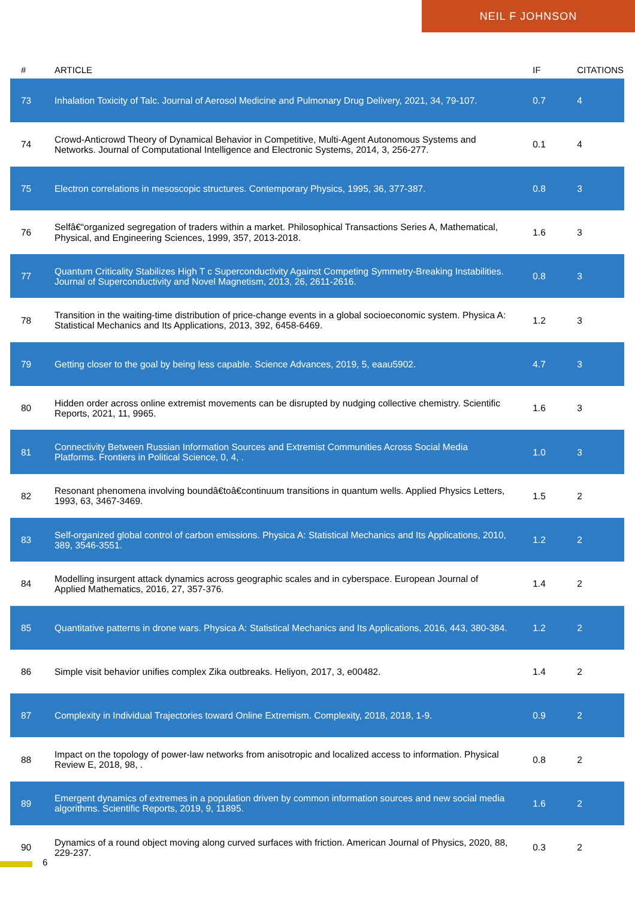NEIL F JOHNSON
| # | ARTICLE | IF | CITATIONS |
| --- | --- | --- | --- |
| 73 | Inhalation Toxicity of Talc. Journal of Aerosol Medicine and Pulmonary Drug Delivery, 2021, 34, 79-107. | 0.7 | 4 |
| 74 | Crowd-Anticrowd Theory of Dynamical Behavior in Competitive, Multi-Agent Autonomous Systems and Networks. Journal of Computational Intelligence and Electronic Systems, 2014, 3, 256-277. | 0.1 | 4 |
| 75 | Electron correlations in mesoscopic structures. Contemporary Physics, 1995, 36, 377-387. | 0.8 | 3 |
| 76 | Selfâ€“organized segregation of traders within a market. Philosophical Transactions Series A, Mathematical, Physical, and Engineering Sciences, 1999, 357, 2013-2018. | 1.6 | 3 |
| 77 | Quantum Criticality Stabilizes High T c Superconductivity Against Competing Symmetry-Breaking Instabilities. Journal of Superconductivity and Novel Magnetism, 2013, 26, 2611-2616. | 0.8 | 3 |
| 78 | Transition in the waiting-time distribution of price-change events in a global socioeconomic system. Physica A: Statistical Mechanics and Its Applications, 2013, 392, 6458-6469. | 1.2 | 3 |
| 79 | Getting closer to the goal by being less capable. Science Advances, 2019, 5, eaau5902. | 4.7 | 3 |
| 80 | Hidden order across online extremist movements can be disrupted by nudging collective chemistry. Scientific Reports, 2021, 11, 9965. | 1.6 | 3 |
| 81 | Connectivity Between Russian Information Sources and Extremist Communities Across Social Media Platforms. Frontiers in Political Science, 0, 4, . | 1.0 | 3 |
| 82 | Resonant phenomena involving boundâ€toâ€continuum transitions in quantum wells. Applied Physics Letters, 1993, 63, 3467-3469. | 1.5 | 2 |
| 83 | Self-organized global control of carbon emissions. Physica A: Statistical Mechanics and Its Applications, 2010, 389, 3546-3551. | 1.2 | 2 |
| 84 | Modelling insurgent attack dynamics across geographic scales and in cyberspace. European Journal of Applied Mathematics, 2016, 27, 357-376. | 1.4 | 2 |
| 85 | Quantitative patterns in drone wars. Physica A: Statistical Mechanics and Its Applications, 2016, 443, 380-384. | 1.2 | 2 |
| 86 | Simple visit behavior unifies complex Zika outbreaks. Heliyon, 2017, 3, e00482. | 1.4 | 2 |
| 87 | Complexity in Individual Trajectories toward Online Extremism. Complexity, 2018, 2018, 1-9. | 0.9 | 2 |
| 88 | Impact on the topology of power-law networks from anisotropic and localized access to information. Physical Review E, 2018, 98, . | 0.8 | 2 |
| 89 | Emergent dynamics of extremes in a population driven by common information sources and new social media algorithms. Scientific Reports, 2019, 9, 11895. | 1.6 | 2 |
| 90 | Dynamics of a round object moving along curved surfaces with friction. American Journal of Physics, 2020, 88, 229-237. | 0.3 | 2 |
6